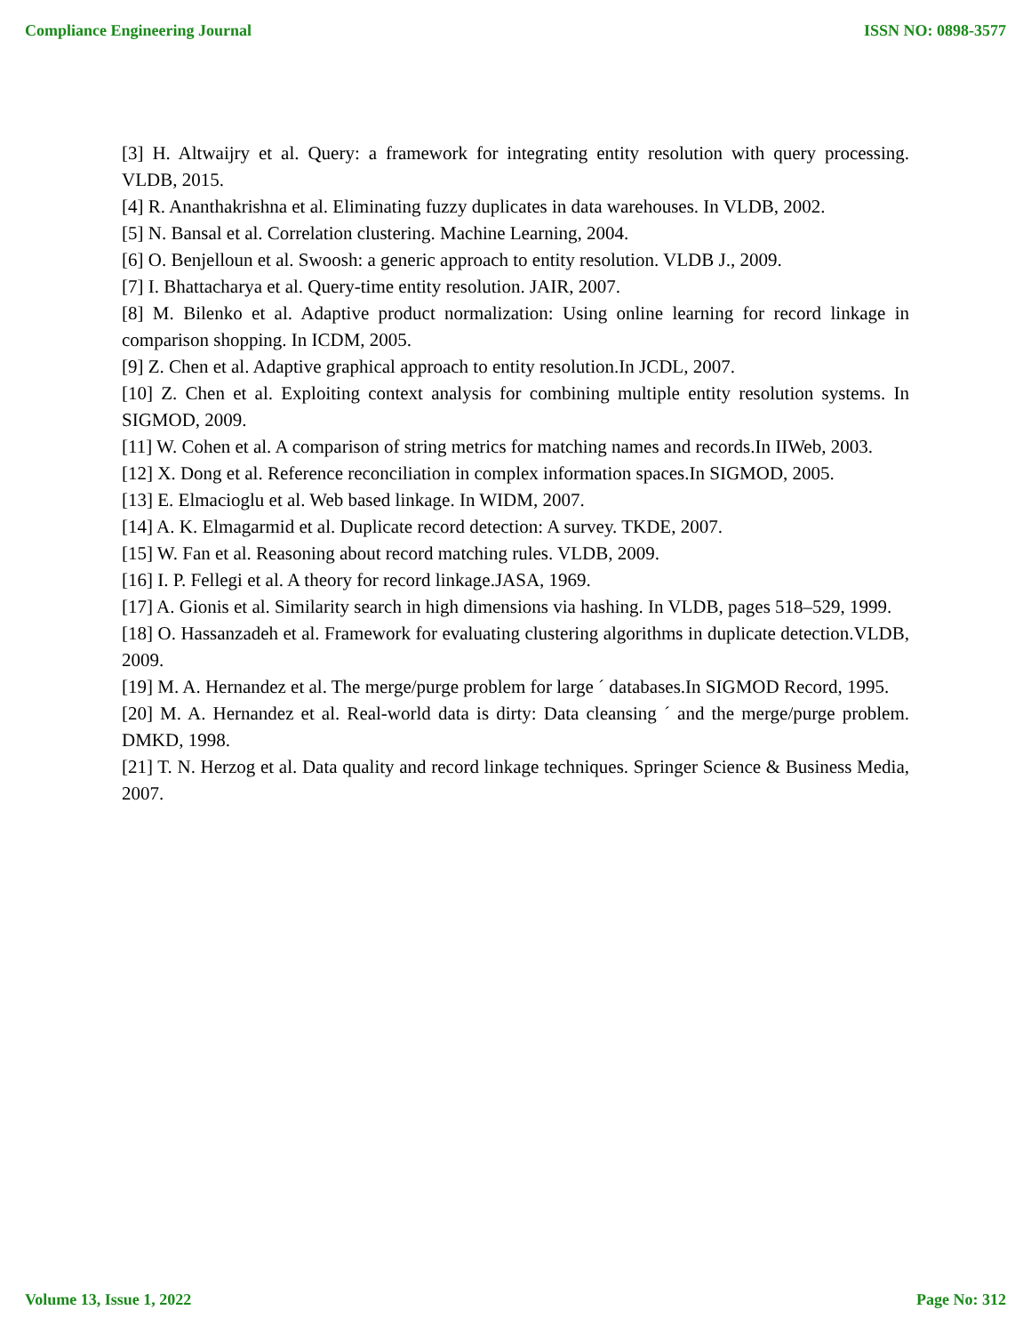Compliance Engineering Journal ISSN NO: 0898-3577
[3] H. Altwaijry et al. Query: a framework for integrating entity resolution with query processing. VLDB, 2015.
[4] R. Ananthakrishna et al. Eliminating fuzzy duplicates in data warehouses. In VLDB, 2002.
[5] N. Bansal et al. Correlation clustering. Machine Learning, 2004.
[6] O. Benjelloun et al. Swoosh: a generic approach to entity resolution. VLDB J., 2009.
[7] I. Bhattacharya et al. Query-time entity resolution. JAIR, 2007.
[8] M. Bilenko et al. Adaptive product normalization: Using online learning for record linkage in comparison shopping. In ICDM, 2005.
[9] Z. Chen et al. Adaptive graphical approach to entity resolution.In JCDL, 2007.
[10] Z. Chen et al. Exploiting context analysis for combining multiple entity resolution systems. In SIGMOD, 2009.
[11] W. Cohen et al. A comparison of string metrics for matching names and records.In IIWeb, 2003.
[12] X. Dong et al. Reference reconciliation in complex information spaces.In SIGMOD, 2005.
[13] E. Elmacioglu et al. Web based linkage. In WIDM, 2007.
[14] A. K. Elmagarmid et al. Duplicate record detection: A survey. TKDE, 2007.
[15] W. Fan et al. Reasoning about record matching rules. VLDB, 2009.
[16] I. P. Fellegi et al. A theory for record linkage.JASA, 1969.
[17] A. Gionis et al. Similarity search in high dimensions via hashing. In VLDB, pages 518–529, 1999.
[18] O. Hassanzadeh et al. Framework for evaluating clustering algorithms in duplicate detection.VLDB, 2009.
[19] M. A. Hernandez et al. The merge/purge problem for large ´ databases.In SIGMOD Record, 1995.
[20] M. A. Hernandez et al. Real-world data is dirty: Data cleansing ´ and the merge/purge problem. DMKD, 1998.
[21] T. N. Herzog et al. Data quality and record linkage techniques. Springer Science & Business Media, 2007.
Volume 13, Issue 1, 2022 Page No: 312